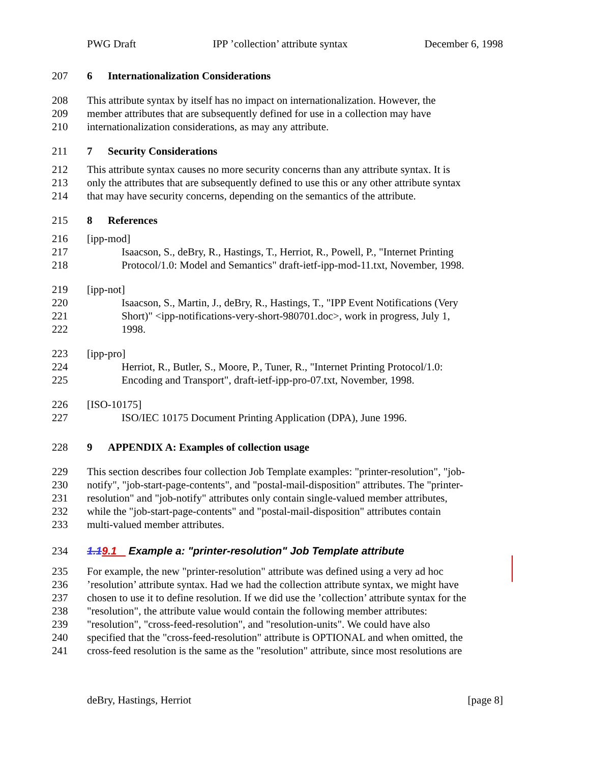PWG Draft IPP ’collection’ attribute syntax December 6, 1998
207 6 Internationalization Considerations
208 This attribute syntax by itself has no impact on internationalization. However, the
209 member attributes that are subsequently defined for use in a collection may have
210 internationalization considerations, as may any attribute.
211 7 Security Considerations
212 This attribute syntax causes no more security concerns than any attribute syntax. It is
213 only the attributes that are subsequently defined to use this or any other attribute syntax
214 that may have security concerns, depending on the semantics of the attribute.
215 8 References
216 [ipp-mod]
217 Isaacson, S., deBry, R., Hastings, T., Herriot, R., Powell, P., "Internet Printing
218 Protocol/1.0: Model and Semantics" draft-ietf-ipp-mod-11.txt, November, 1998.
219 [ipp-not]
220 Isaacson, S., Martin, J., deBry, R., Hastings, T., "IPP Event Notifications (Very
221 Short)" <ipp-notifications-very-short-980701.doc>, work in progress, July 1,
222 1998.
223 [ipp-pro]
224 Herriot, R., Butler, S., Moore, P., Tuner, R., "Internet Printing Protocol/1.0:
225 Encoding and Transport", draft-ietf-ipp-pro-07.txt, November, 1998.
226 [ISO-10175]
227 ISO/IEC 10175 Document Printing Application (DPA), June 1996.
228 9 APPENDIX A: Examples of collection usage
229 This section describes four collection Job Template examples: "printer-resolution", "job-
230 notify", "job-start-page-contents", and "postal-mail-disposition" attributes. The "printer-
231 resolution" and "job-notify" attributes only contain single-valued member attributes,
232 while the "job-start-page-contents" and "postal-mail-disposition" attributes contain
233 multi-valued member attributes.
234 1.19.1 Example a: "printer-resolution" Job Template attribute
235 For example, the new "printer-resolution" attribute was defined using a very ad hoc
236’resolution’ attribute syntax. Had we had the collection attribute syntax, we might have
237 chosen to use it to define resolution. If we did use the ’collection’ attribute syntax for the
238 "resolution", the attribute value would contain the following member attributes:
239 "resolution", "cross-feed-resolution", and "resolution-units". We could have also
240 specified that the "cross-feed-resolution" attribute is OPTIONAL and when omitted, the
241 cross-feed resolution is the same as the "resolution" attribute, since most resolutions are
deBry, Hastings, Herriot [page 8]